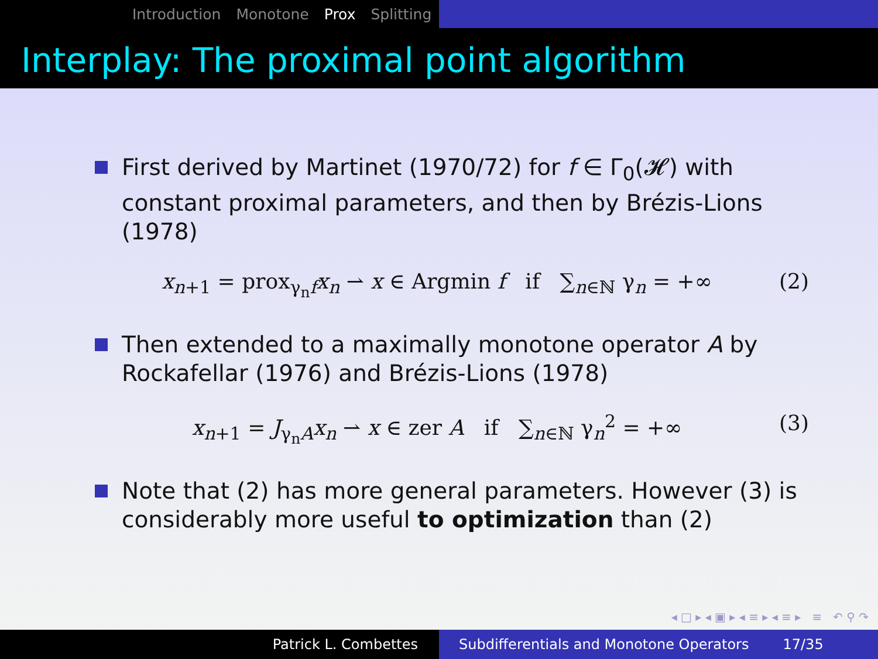Introduction Monotone Prox Splitting
Interplay: The proximal point algorithm
First derived by Martinet (1970/72) for f ∈ Γ<sub>0</sub>(𝓗) with constant proximal parameters, and then by Brézis-Lions (1978)
x<sub>n+1</sub> = prox<sub>γ<sub>n</sub>f</sub>x<sub>n</sub> ⇀ x ∈ Argmin f if ∑<sub>n∈ℕ</sub> γ<sub>n</sub> = +∞ (2)
Then extended to a maximally monotone operator A by Rockafellar (1976) and Brézis-Lions (1978)
x<sub>n+1</sub> = J<sub>γ<sub>n</sub>A</sub>x<sub>n</sub> ⇀ x ∈ zer A if ∑<sub>n∈ℕ</sub> γ<sub>n</sub><sup>2</sup> = +∞ (3)
Note that (2) has more general parameters. However (3) is considerably more useful to optimization than (2)
◂ □ ▸ ◂ ▣ ▸ ◂ ≡ ▸ ◂ ≡ ▸ ≡ ↶ ⚲ ↷
Patrick L. Combettes Subdifferentials and Monotone Operators 17/35